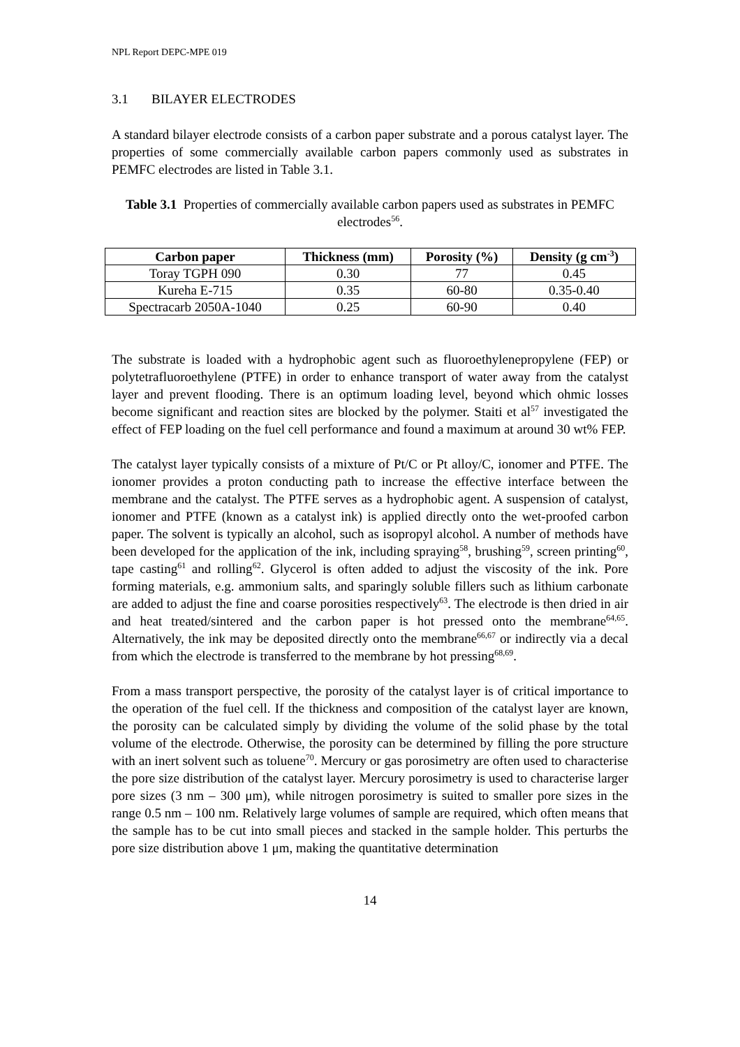NPL Report DEPC-MPE 019
3.1 BILAYER ELECTRODES
A standard bilayer electrode consists of a carbon paper substrate and a porous catalyst layer. The properties of some commercially available carbon papers commonly used as substrates in PEMFC electrodes are listed in Table 3.1.
Table 3.1 Properties of commercially available carbon papers used as substrates in PEMFC electrodes<sup>56</sup>.
| Carbon paper | Thickness (mm) | Porosity (%) | Density (g cm<sup>-3</sup>) |
| --- | --- | --- | --- |
| Toray TGPH 090 | 0.30 | 77 | 0.45 |
| Kureha E-715 | 0.35 | 60-80 | 0.35-0.40 |
| Spectracarb 2050A-1040 | 0.25 | 60-90 | 0.40 |
The substrate is loaded with a hydrophobic agent such as fluoroethylenepropylene (FEP) or polytetrafluoroethylene (PTFE) in order to enhance transport of water away from the catalyst layer and prevent flooding. There is an optimum loading level, beyond which ohmic losses become significant and reaction sites are blocked by the polymer. Staiti et al<sup>57</sup> investigated the effect of FEP loading on the fuel cell performance and found a maximum at around 30 wt% FEP.
The catalyst layer typically consists of a mixture of Pt/C or Pt alloy/C, ionomer and PTFE. The ionomer provides a proton conducting path to increase the effective interface between the membrane and the catalyst. The PTFE serves as a hydrophobic agent. A suspension of catalyst, ionomer and PTFE (known as a catalyst ink) is applied directly onto the wet-proofed carbon paper. The solvent is typically an alcohol, such as isopropyl alcohol. A number of methods have been developed for the application of the ink, including spraying<sup>58</sup>, brushing<sup>59</sup>, screen printing<sup>60</sup>, tape casting<sup>61</sup> and rolling<sup>62</sup>. Glycerol is often added to adjust the viscosity of the ink. Pore forming materials, e.g. ammonium salts, and sparingly soluble fillers such as lithium carbonate are added to adjust the fine and coarse porosities respectively<sup>63</sup>. The electrode is then dried in air and heat treated/sintered and the carbon paper is hot pressed onto the membrane<sup>64,65</sup>. Alternatively, the ink may be deposited directly onto the membrane<sup>66,67</sup> or indirectly via a decal from which the electrode is transferred to the membrane by hot pressing<sup>68,69</sup>.
From a mass transport perspective, the porosity of the catalyst layer is of critical importance to the operation of the fuel cell. If the thickness and composition of the catalyst layer are known, the porosity can be calculated simply by dividing the volume of the solid phase by the total volume of the electrode. Otherwise, the porosity can be determined by filling the pore structure with an inert solvent such as toluene<sup>70</sup>. Mercury or gas porosimetry are often used to characterise the pore size distribution of the catalyst layer. Mercury porosimetry is used to characterise larger pore sizes (3 nm – 300 μm), while nitrogen porosimetry is suited to smaller pore sizes in the range 0.5 nm – 100 nm. Relatively large volumes of sample are required, which often means that the sample has to be cut into small pieces and stacked in the sample holder. This perturbs the pore size distribution above 1 μm, making the quantitative determination
14